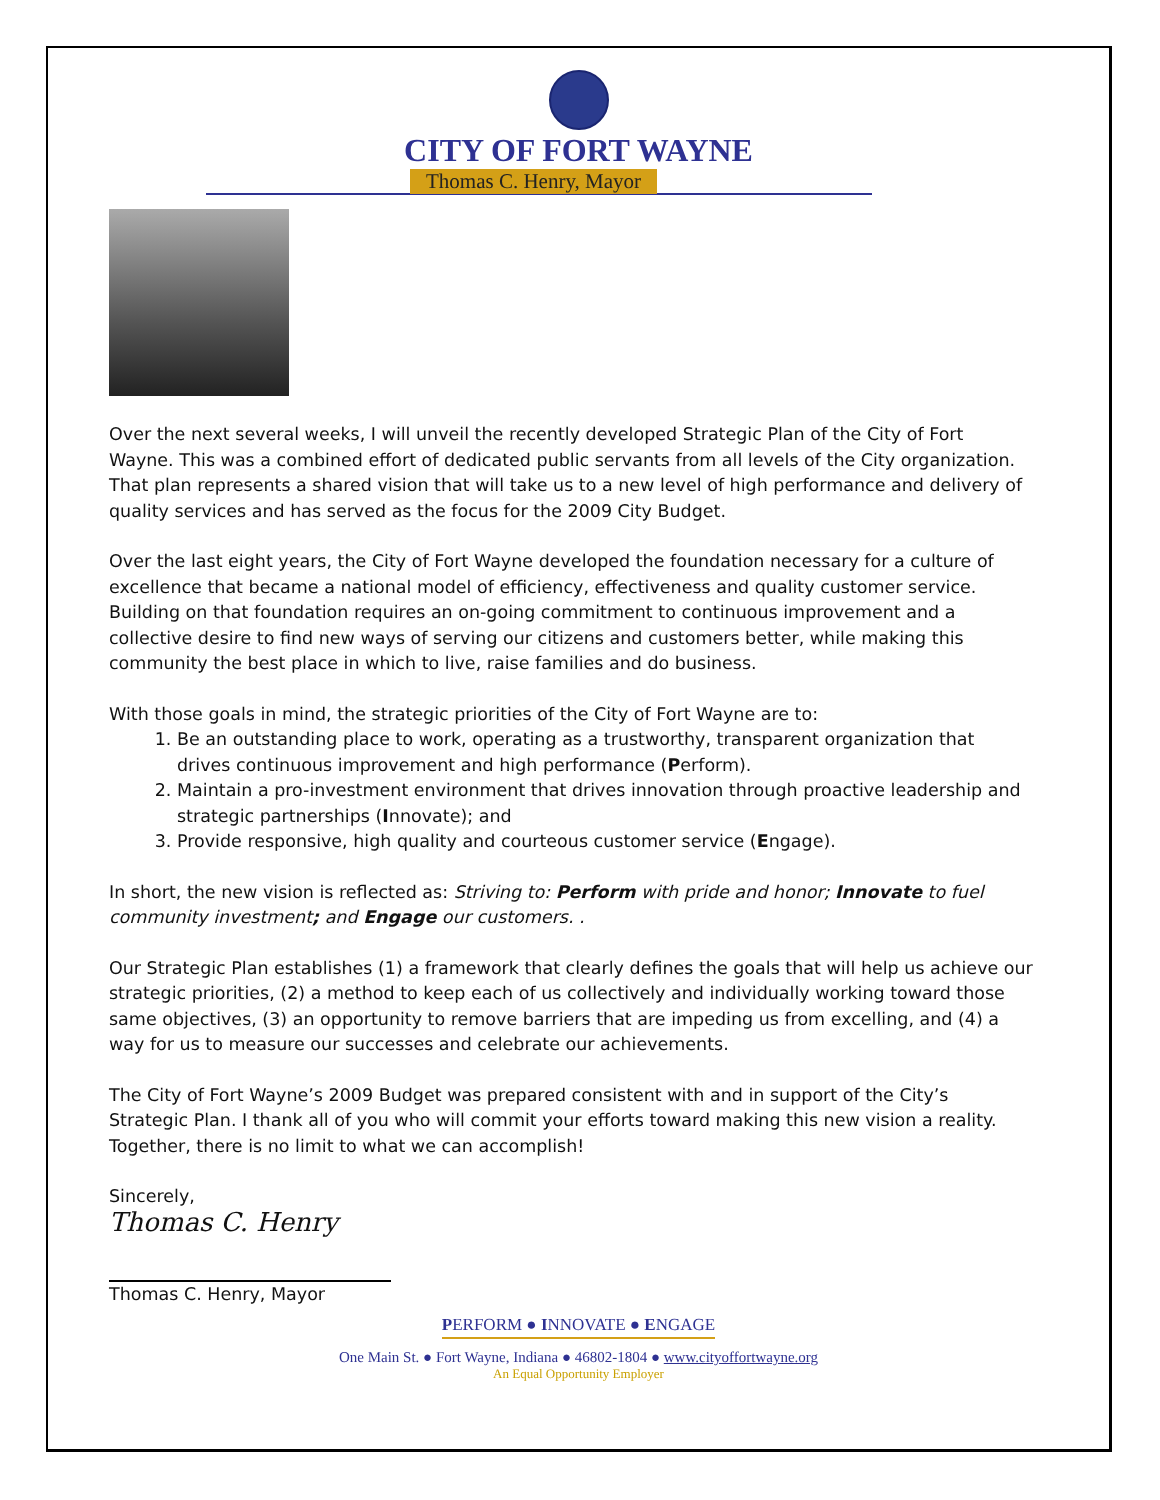CITY OF FORT WAYNE
Thomas C. Henry, Mayor
Over the next several weeks, I will unveil the recently developed Strategic Plan of the City of Fort Wayne. This was a combined effort of dedicated public servants from all levels of the City organization. That plan represents a shared vision that will take us to a new level of high performance and delivery of quality services and has served as the focus for the 2009 City Budget.
Over the last eight years, the City of Fort Wayne developed the foundation necessary for a culture of excellence that became a national model of efficiency, effectiveness and quality customer service. Building on that foundation requires an on-going commitment to continuous improvement and a collective desire to find new ways of serving our citizens and customers better, while making this community the best place in which to live, raise families and do business.
With those goals in mind, the strategic priorities of the City of Fort Wayne are to:
1. Be an outstanding place to work, operating as a trustworthy, transparent organization that drives continuous improvement and high performance (Perform).
2. Maintain a pro-investment environment that drives innovation through proactive leadership and strategic partnerships (Innovate); and
3. Provide responsive, high quality and courteous customer service (Engage).
In short, the new vision is reflected as: Striving to: Perform with pride and honor; Innovate to fuel community investment; and Engage our customers. .
Our Strategic Plan establishes (1) a framework that clearly defines the goals that will help us achieve our strategic priorities, (2) a method to keep each of us collectively and individually working toward those same objectives, (3) an opportunity to remove barriers that are impeding us from excelling, and (4) a way for us to measure our successes and celebrate our achievements.
The City of Fort Wayne’s 2009 Budget was prepared consistent with and in support of the City’s Strategic Plan. I thank all of you who will commit your efforts toward making this new vision a reality. Together, there is no limit to what we can accomplish!
Sincerely,
Thomas C. Henry
Thomas C. Henry, Mayor
PERFORM ● INNOVATE ● ENGAGE
One Main St. ● Fort Wayne, Indiana ● 46802-1804 ● www.cityoffortwayne.org
An Equal Opportunity Employer